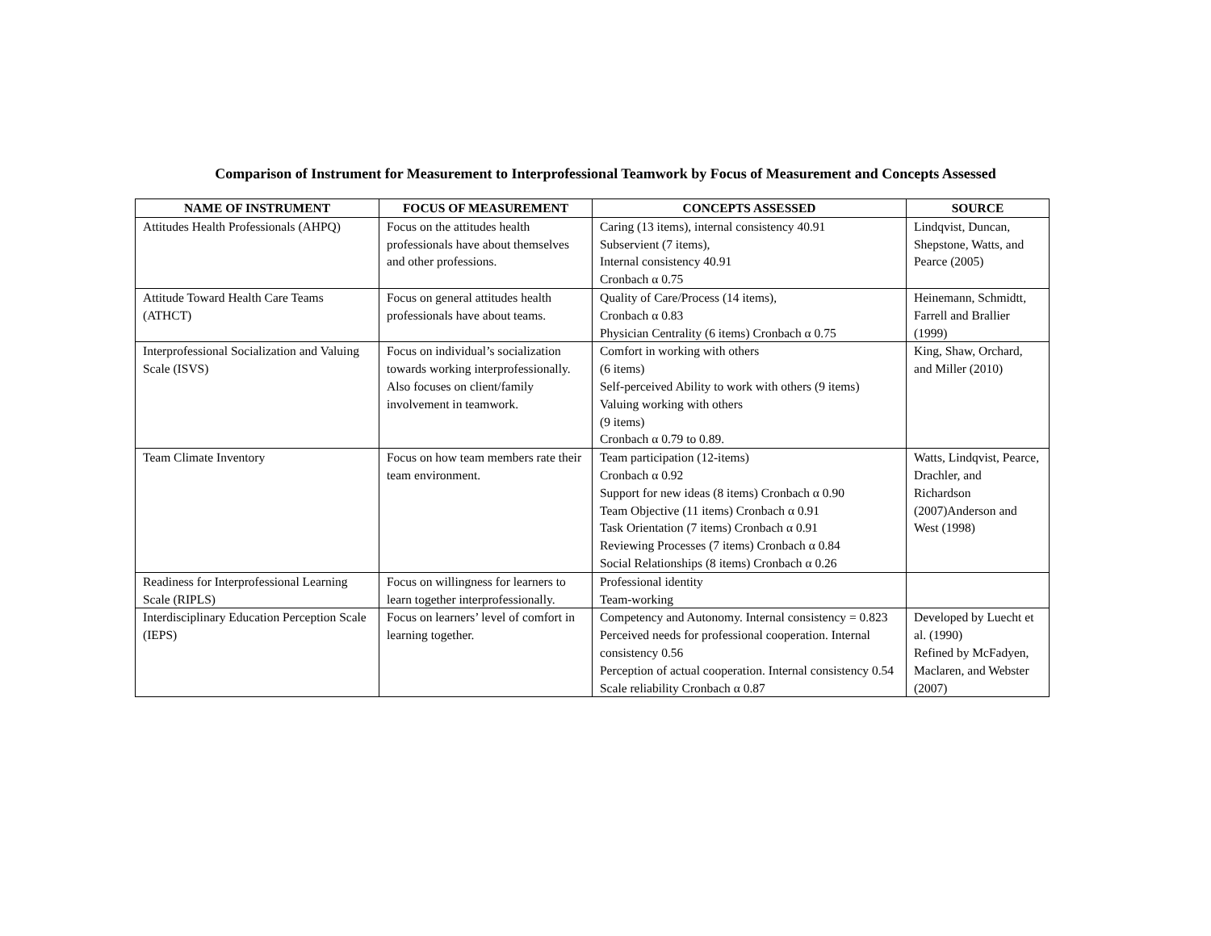Comparison of Instrument for Measurement to Interprofessional Teamwork by Focus of Measurement and Concepts Assessed
| NAME OF INSTRUMENT | FOCUS OF MEASUREMENT | CONCEPTS ASSESSED | SOURCE |
| --- | --- | --- | --- |
| Attitudes Health Professionals (AHPQ) | Focus on the attitudes health professionals have about themselves and other professions. | Caring (13 items), internal consistency 40.91 Subservient (7 items), Internal consistency 40.91 Cronbach α 0.75 | Lindqvist, Duncan, Shepstone, Watts, and Pearce (2005) |
| Attitude Toward Health Care Teams (ATHCT) | Focus on general attitudes health professionals have about teams. | Quality of Care/Process (14 items), Cronbach α 0.83 Physician Centrality (6 items) Cronbach α 0.75 | Heinemann, Schmidtt, Farrell and Brallier (1999) |
| Interprofessional Socialization and Valuing Scale (ISVS) | Focus on individual’s socialization towards working interprofessionally. Also focuses on client/family involvement in teamwork. | Comfort in working with others (6 items) Self-perceived Ability to work with others (9 items) Valuing working with others (9 items) Cronbach α 0.79 to 0.89. | King, Shaw, Orchard, and Miller (2010) |
| Team Climate Inventory | Focus on how team members rate their team environment. | Team participation (12-items) Cronbach α 0.92 Support for new ideas (8 items) Cronbach α 0.90 Team Objective (11 items) Cronbach α 0.91 Task Orientation (7 items) Cronbach α 0.91 Reviewing Processes (7 items) Cronbach α 0.84 Social Relationships (8 items) Cronbach α 0.26 | Watts, Lindqvist, Pearce, Drachler, and Richardson (2007)Anderson and West (1998) |
| Readiness for Interprofessional Learning Scale (RIPLS) | Focus on willingness for learners to learn together interprofessionally. | Professional identity Team-working | |
| Interdisciplinary Education Perception Scale (IEPS) | Focus on learners’ level of comfort in learning together. | Competency and Autonomy. Internal consistency = 0.823 Perceived needs for professional cooperation. Internal consistency 0.56 Perception of actual cooperation. Internal consistency 0.54 Scale reliability Cronbach α 0.87 | Developed by Luecht et al. (1990) Refined by McFadyen, Maclaren, and Webster (2007) |